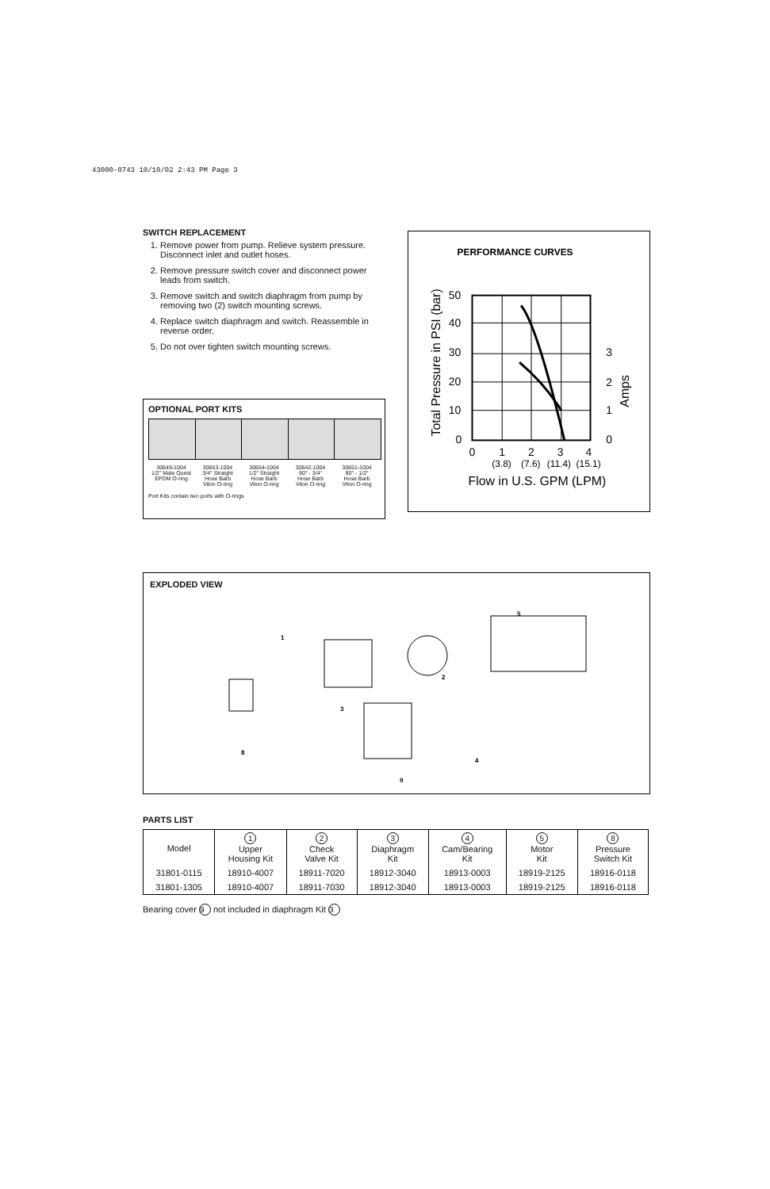43000-0743 10/10/02 2:43 PM Page 3
SWITCH REPLACEMENT
1. Remove power from pump. Relieve system pressure. Disconnect inlet and outlet hoses.
2. Remove pressure switch cover and disconnect power leads from switch.
3. Remove switch and switch diaphragm from pump by removing two (2) switch mounting screws.
4. Replace switch diaphragm and switch. Reassemble in reverse order.
5. Do not over tighten switch mounting screws.
OPTIONAL PORT KITS
30649-1004
1/2" Male Quest
EPDM O-ring
30653-1004
3/4" Straight
Hose Barb
Viton O-ring
30654-1004
1/2" Straight
Hose Barb
Viton O-ring
30642-1004
90° - 3/4"
Hose Barb
Viton O-ring
30651-1004
90° - 1/2"
Hose Barb
Viton O-ring
Port Kits contain two ports with O-rings
PERFORMANCE CURVES
50
40
30
20
10
0
3
2
1
0
0
1
2
3
4
(3.8)
(7.6)
(11.4)
(15.1)
Flow in U.S. GPM (LPM)
Total Pressure in PSI (bar)
Amps
EXPLODED VIEW
1
2
3
4
5
8
9
PARTS LIST
| Model | 1 Upper Housing Kit | 2 Check Valve Kit | 3 Diaphragm Kit | 4 Cam/Bearing Kit | 5 Motor Kit | 8 Pressure Switch Kit |
| --- | --- | --- | --- | --- | --- | --- |
| 31801-0115 | 18910-4007 | 18911-7020 | 18912-3040 | 18913-0003 | 18919-2125 | 18916-0118 |
| 31801-1305 | 18910-4007 | 18911-7030 | 18912-3040 | 18913-0003 | 18919-2125 | 18916-0118 |
Bearing cover 9 not included in diaphragm Kit 3